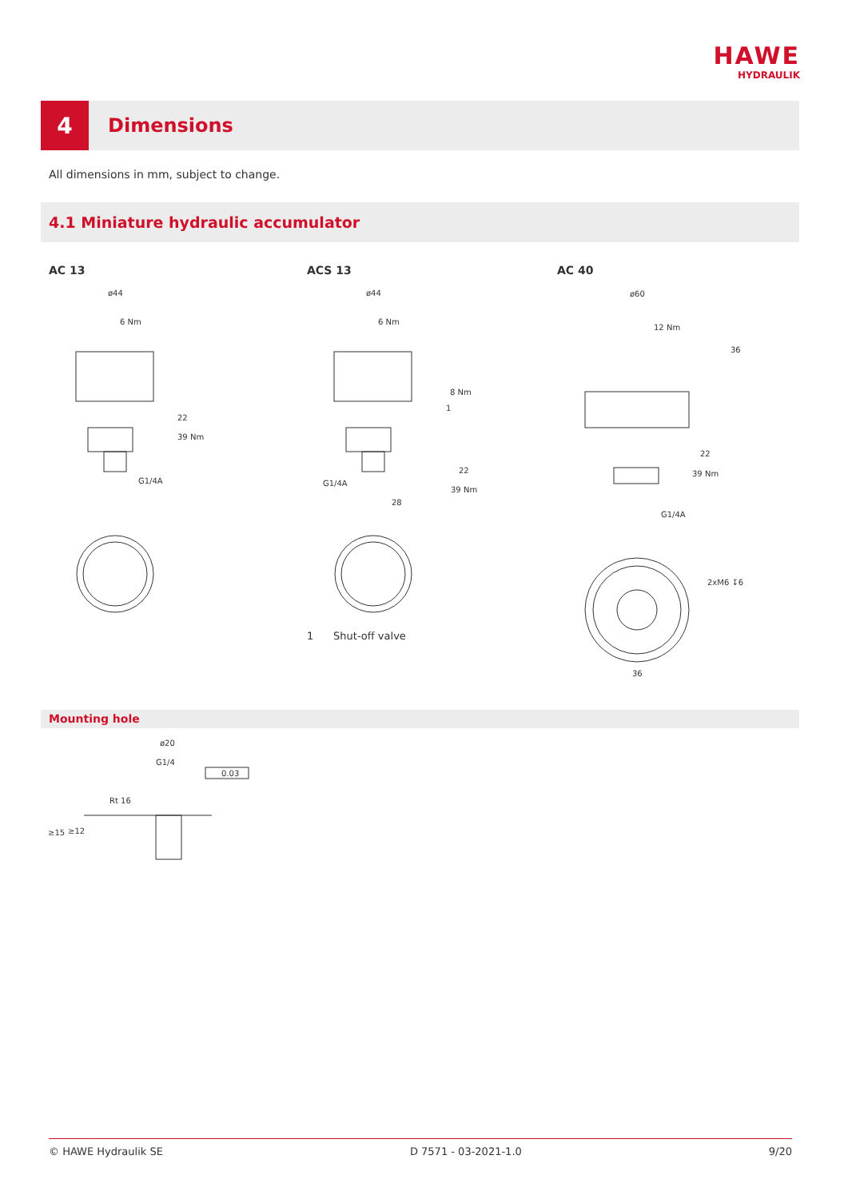HAWE
HYDRAULIK
4
Dimensions
All dimensions in mm, subject to change.
4.1 Miniature hydraulic accumulator
AC 13 ACS 13 AC 40
ø44
6 Nm
22
39 Nm
G1/4A
ø44
6 Nm
8 Nm
1
22
39 Nm
G1/4A
28
1 Shut-off valve
ø60
12 Nm
36
22
39 Nm
G1/4A
2xM6 ↧6
36
Mounting hole
ø20
G1/4
0.03
Rt 16
≥15
≥12
© HAWE Hydraulik SE D 7571 - 03-2021-1.0 9/20